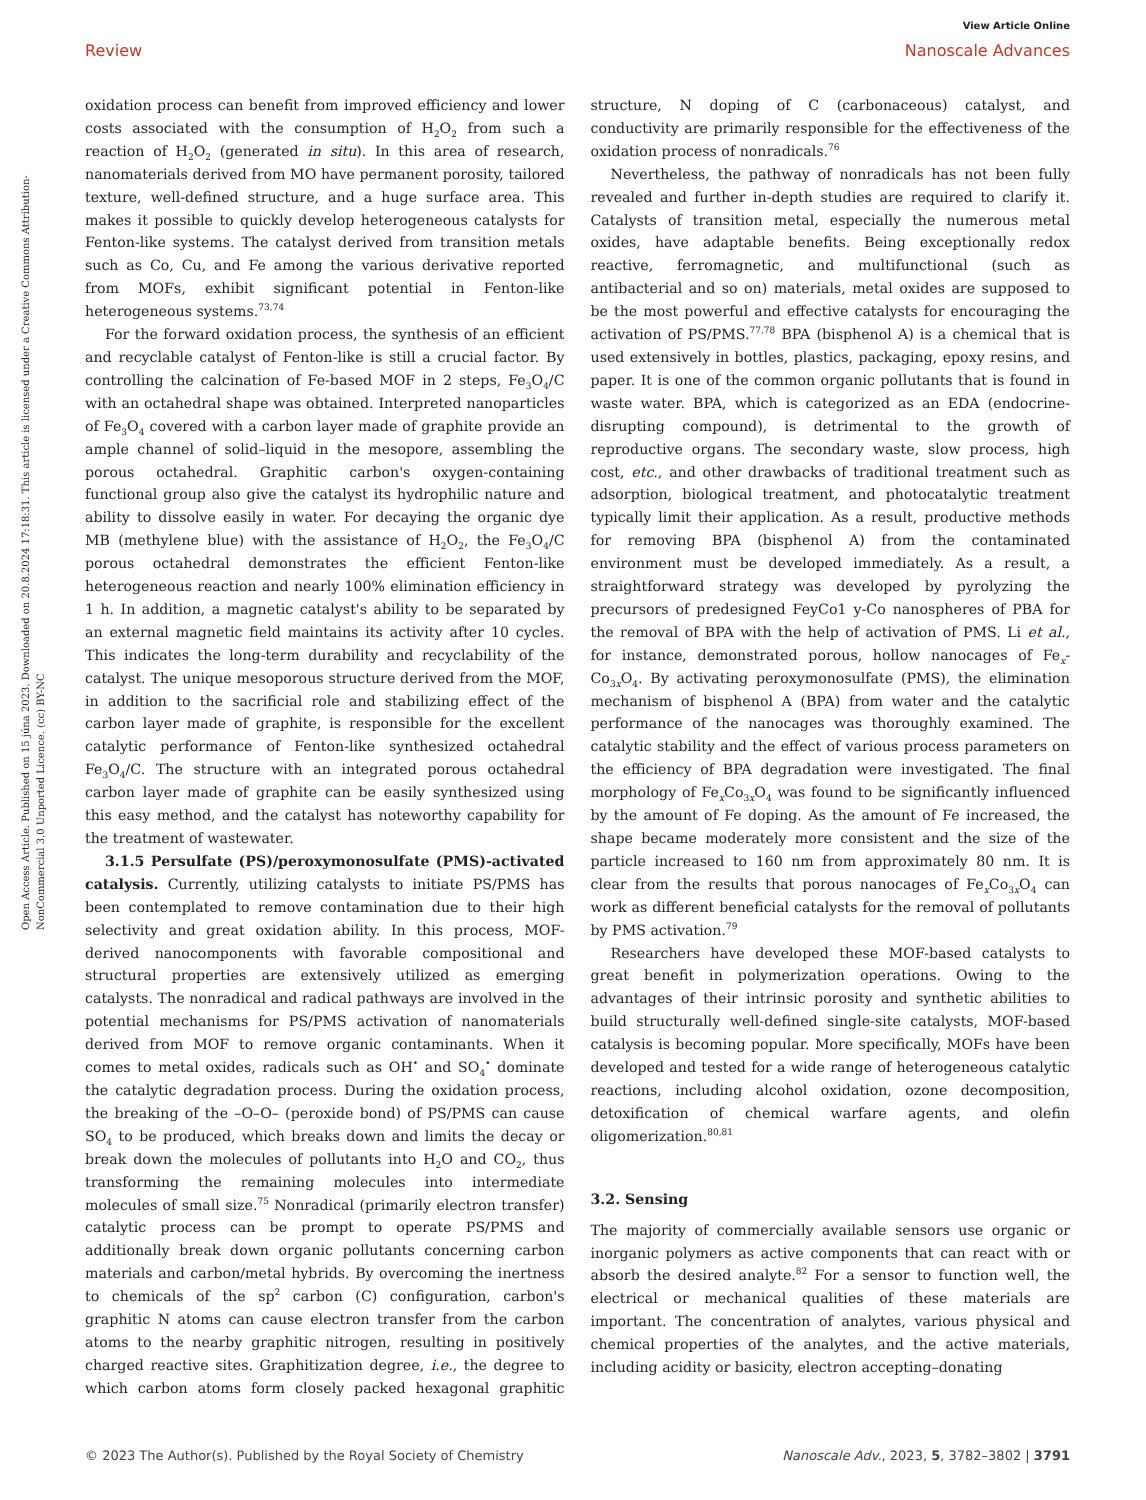View Article Online
Review Nanoscale Advances
Open Access Article. Published on 15 júna 2023. Downloaded on 20.8.2024 17:18:31. This article is licensed under a Creative Commons Attribution-NonCommercial 3.0 Unported Licence. (cc) BY-NC
oxidation process can benefit from improved efficiency and lower costs associated with the consumption of H<sub>2</sub>O<sub>2</sub> from such a reaction of H<sub>2</sub>O<sub>2</sub> (generated in situ). In this area of research, nanomaterials derived from MO have permanent porosity, tailored texture, well-defined structure, and a huge surface area. This makes it possible to quickly develop heterogeneous catalysts for Fenton-like systems. The catalyst derived from transition metals such as Co, Cu, and Fe among the various derivative reported from MOFs, exhibit significant potential in Fenton-like heterogeneous systems.<sup>73,74</sup>
For the forward oxidation process, the synthesis of an efficient and recyclable catalyst of Fenton-like is still a crucial factor. By controlling the calcination of Fe-based MOF in 2 steps, Fe<sub>3</sub>O<sub>4</sub>/C with an octahedral shape was obtained. Interpreted nanoparticles of Fe<sub>3</sub>O<sub>4</sub> covered with a carbon layer made of graphite provide an ample channel of solid–liquid in the mesopore, assembling the porous octahedral. Graphitic carbon's oxygen-containing functional group also give the catalyst its hydrophilic nature and ability to dissolve easily in water. For decaying the organic dye MB (methylene blue) with the assistance of H<sub>2</sub>O<sub>2</sub>, the Fe<sub>3</sub>O<sub>4</sub>/C porous octahedral demonstrates the efficient Fenton-like heterogeneous reaction and nearly 100% elimination efficiency in 1 h. In addition, a magnetic catalyst's ability to be separated by an external magnetic field maintains its activity after 10 cycles. This indicates the long-term durability and recyclability of the catalyst. The unique mesoporous structure derived from the MOF, in addition to the sacrificial role and stabilizing effect of the carbon layer made of graphite, is responsible for the excellent catalytic performance of Fenton-like synthesized octahedral Fe<sub>3</sub>O<sub>4</sub>/C. The structure with an integrated porous octahedral carbon layer made of graphite can be easily synthesized using this easy method, and the catalyst has noteworthy capability for the treatment of wastewater.
3.1.5 Persulfate (PS)/peroxymonosulfate (PMS)-activated catalysis. Currently, utilizing catalysts to initiate PS/PMS has been contemplated to remove contamination due to their high selectivity and great oxidation ability. In this process, MOF-derived nanocomponents with favorable compositional and structural properties are extensively utilized as emerging catalysts. The nonradical and radical pathways are involved in the potential mechanisms for PS/PMS activation of nanomaterials derived from MOF to remove organic contaminants. When it comes to metal oxides, radicals such as OH<sup>•</sup> and SO<sub>4</sub><sup>•</sup> dominate the catalytic degradation process. During the oxidation process, the breaking of the –O–O– (peroxide bond) of PS/PMS can cause SO<sub>4</sub> to be produced, which breaks down and limits the decay or break down the molecules of pollutants into H<sub>2</sub>O and CO<sub>2</sub>, thus transforming the remaining molecules into intermediate molecules of small size.<sup>75</sup> Nonradical (primarily electron transfer) catalytic process can be prompt to operate PS/PMS and additionally break down organic pollutants concerning carbon materials and carbon/metal hybrids. By overcoming the inertness to chemicals of the sp<sup>2</sup> carbon (C) configuration, carbon's graphitic N atoms can cause electron transfer from the carbon atoms to the nearby graphitic nitrogen, resulting in positively charged reactive sites. Graphitization degree, i.e., the degree to which carbon atoms form closely packed hexagonal graphitic structure, N doping of C (carbonaceous) catalyst, and conductivity are primarily responsible for the effectiveness of the oxidation process of nonradicals.<sup>76</sup>
Nevertheless, the pathway of nonradicals has not been fully revealed and further in-depth studies are required to clarify it. Catalysts of transition metal, especially the numerous metal oxides, have adaptable benefits. Being exceptionally redox reactive, ferromagnetic, and multifunctional (such as antibacterial and so on) materials, metal oxides are supposed to be the most powerful and effective catalysts for encouraging the activation of PS/PMS.<sup>77,78</sup> BPA (bisphenol A) is a chemical that is used extensively in bottles, plastics, packaging, epoxy resins, and paper. It is one of the common organic pollutants that is found in waste water. BPA, which is categorized as an EDA (endocrine-disrupting compound), is detrimental to the growth of reproductive organs. The secondary waste, slow process, high cost, etc., and other drawbacks of traditional treatment such as adsorption, biological treatment, and photocatalytic treatment typically limit their application. As a result, productive methods for removing BPA (bisphenol A) from the contaminated environment must be developed immediately. As a result, a straightforward strategy was developed by pyrolyzing the precursors of predesigned FeyCo1 y-Co nanospheres of PBA for the removal of BPA with the help of activation of PMS. Li et al., for instance, demonstrated porous, hollow nanocages of Fe<sub>x</sub>-Co<sub>3x</sub>O<sub>4</sub>. By activating peroxymonosulfate (PMS), the elimination mechanism of bisphenol A (BPA) from water and the catalytic performance of the nanocages was thoroughly examined. The catalytic stability and the effect of various process parameters on the efficiency of BPA degradation were investigated. The final morphology of Fe<sub>x</sub>Co<sub>3x</sub>O<sub>4</sub> was found to be significantly influenced by the amount of Fe doping. As the amount of Fe increased, the shape became moderately more consistent and the size of the particle increased to 160 nm from approximately 80 nm. It is clear from the results that porous nanocages of Fe<sub>x</sub>Co<sub>3x</sub>O<sub>4</sub> can work as different beneficial catalysts for the removal of pollutants by PMS activation.<sup>79</sup>
Researchers have developed these MOF-based catalysts to great benefit in polymerization operations. Owing to the advantages of their intrinsic porosity and synthetic abilities to build structurally well-defined single-site catalysts, MOF-based catalysis is becoming popular. More specifically, MOFs have been developed and tested for a wide range of heterogeneous catalytic reactions, including alcohol oxidation, ozone decomposition, detoxification of chemical warfare agents, and olefin oligomerization.<sup>80,81</sup>
3.2. Sensing
The majority of commercially available sensors use organic or inorganic polymers as active components that can react with or absorb the desired analyte.<sup>82</sup> For a sensor to function well, the electrical or mechanical qualities of these materials are important. The concentration of analytes, various physical and chemical properties of the analytes, and the active materials, including acidity or basicity, electron accepting–donating
© 2023 The Author(s). Published by the Royal Society of Chemistry Nanoscale Adv., 2023, 5, 3782–3802 | 3791